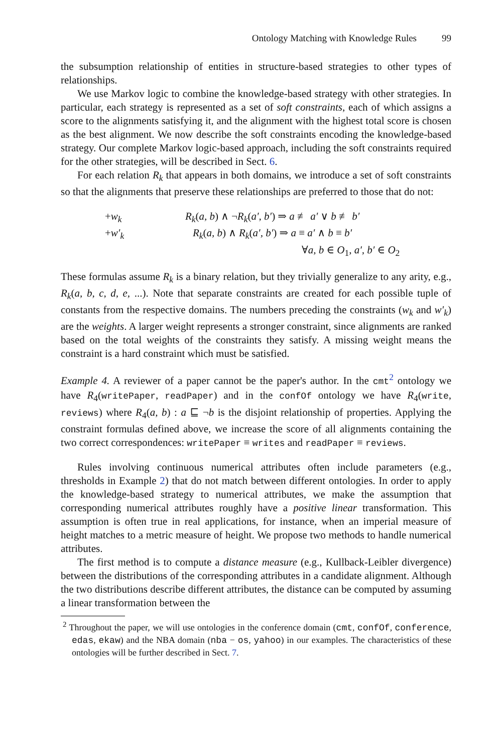Ontology Matching with Knowledge Rules 99
the subsumption relationship of entities in structure-based strategies to other types of relationships.
We use Markov logic to combine the knowledge-based strategy with other strategies. In particular, each strategy is represented as a set of soft constraints, each of which assigns a score to the alignments satisfying it, and the alignment with the highest total score is chosen as the best alignment. We now describe the soft constraints encoding the knowledge-based strategy. Our complete Markov logic-based approach, including the soft constraints required for the other strategies, will be described in Sect. 6.
For each relation R<sub>k</sub> that appears in both domains, we introduce a set of soft constraints so that the alignments that preserve these relationships are preferred to those that do not:
+w<sub>k</sub> R<sub>k</sub>(a, b) ∧ ¬R<sub>k</sub>(a′, b′) ⇒ a ≢ a′ ∨ b ≢ b′
+w′<sub>k</sub> R<sub>k</sub>(a, b) ∧ R<sub>k</sub>(a′, b′) ⇒ a ≡ a′ ∧ b ≡ b′
∀a, b ∈ O<sub>1</sub>, a′, b′ ∈ O<sub>2</sub>
These formulas assume R<sub>k</sub> is a binary relation, but they trivially generalize to any arity, e.g., R<sub>k</sub>(a, b, c, d, e, ...). Note that separate constraints are created for each possible tuple of constants from the respective domains. The numbers preceding the constraints (w<sub>k</sub> and w′<sub>k</sub>) are the weights. A larger weight represents a stronger constraint, since alignments are ranked based on the total weights of the constraints they satisfy. A missing weight means the constraint is a hard constraint which must be satisfied.
Example 4. A reviewer of a paper cannot be the paper's author. In the cmt<sup>2</sup> ontology we have R<sub>4</sub>(writePaper, readPaper) and in the confOf ontology we have R<sub>4</sub>(write, reviews) where R<sub>4</sub>(a, b) : a ⊑ ¬b is the disjoint relationship of properties. Applying the constraint formulas defined above, we increase the score of all alignments containing the two correct correspondences: writePaper ≡ writes and readPaper ≡ reviews.
Rules involving continuous numerical attributes often include parameters (e.g., thresholds in Example 2) that do not match between different ontologies. In order to apply the knowledge-based strategy to numerical attributes, we make the assumption that corresponding numerical attributes roughly have a positive linear transformation. This assumption is often true in real applications, for instance, when an imperial measure of height matches to a metric measure of height. We propose two methods to handle numerical attributes.
The first method is to compute a distance measure (e.g., Kullback-Leibler divergence) between the distributions of the corresponding attributes in a candidate alignment. Although the two distributions describe different attributes, the distance can be computed by assuming a linear transformation between the
<sup>2</sup> Throughout the paper, we will use ontologies in the conference domain (cmt, confOf, conference, edas, ekaw) and the NBA domain (nba − os, yahoo) in our examples. The characteristics of these ontologies will be further described in Sect. 7.